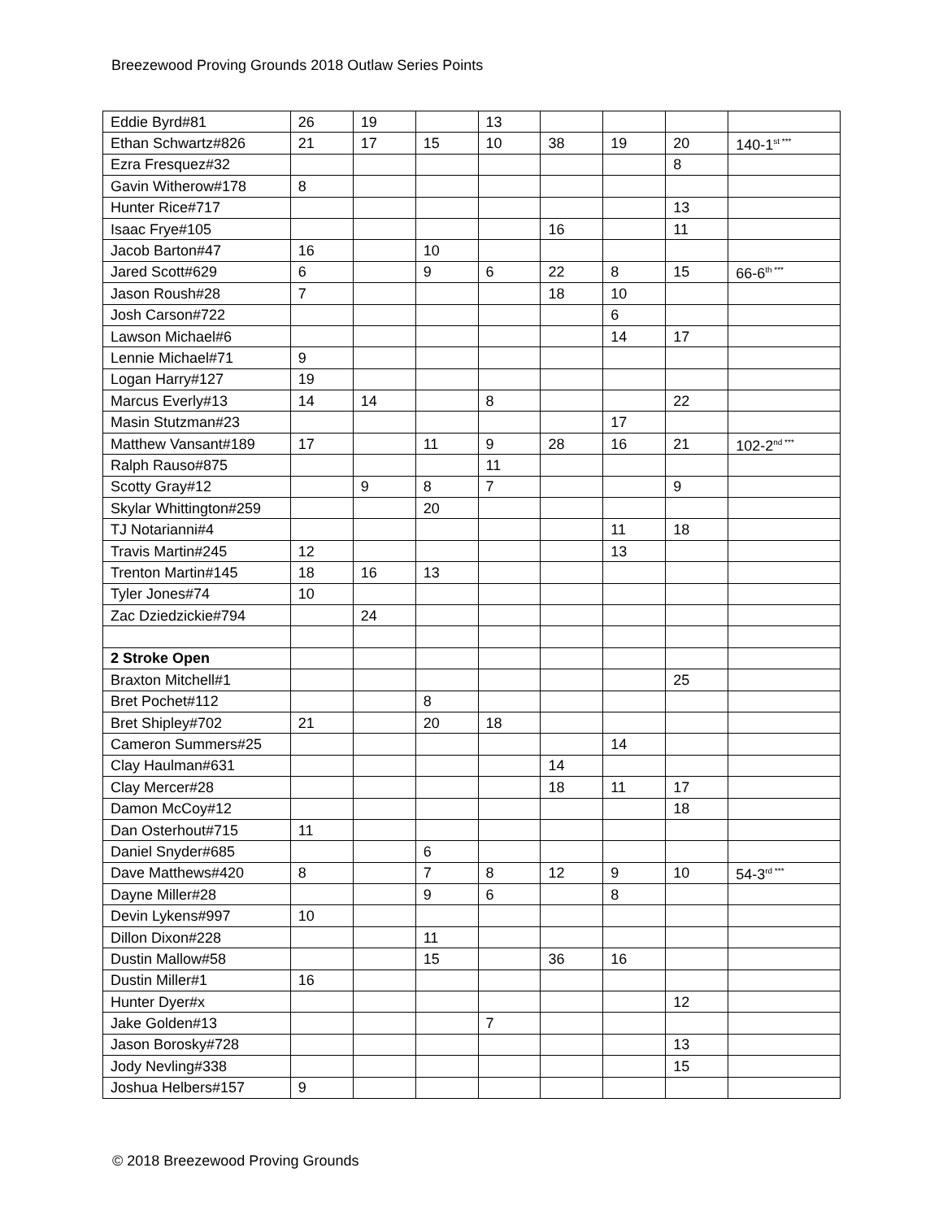Breezewood Proving Grounds 2018 Outlaw Series Points
| Eddie Byrd#81 | 26 | 19 | | 13 | | | | |
| Ethan Schwartz#826 | 21 | 17 | 15 | 10 | 38 | 19 | 20 | 140-1<sup>st ***</sup> |
| Ezra Fresquez#32 | | | | | | | 8 | |
| Gavin Witherow#178 | 8 | | | | | | | |
| Hunter Rice#717 | | | | | | | 13 | |
| Isaac Frye#105 | | | | | 16 | | 11 | |
| Jacob Barton#47 | 16 | | 10 | | | | | |
| Jared Scott#629 | 6 | | 9 | 6 | 22 | 8 | 15 | 66-6<sup>th ***</sup> |
| Jason Roush#28 | 7 | | | | 18 | 10 | | |
| Josh Carson#722 | | | | | | 6 | | |
| Lawson Michael#6 | | | | | | 14 | 17 | |
| Lennie Michael#71 | 9 | | | | | | | |
| Logan Harry#127 | 19 | | | | | | | |
| Marcus Everly#13 | 14 | 14 | | 8 | | | 22 | |
| Masin Stutzman#23 | | | | | | 17 | | |
| Matthew Vansant#189 | 17 | | 11 | 9 | 28 | 16 | 21 | 102-2<sup>nd ***</sup> |
| Ralph Rauso#875 | | | | 11 | | | | |
| Scotty Gray#12 | | 9 | 8 | 7 | | | 9 | |
| Skylar Whittington#259 | | | 20 | | | | | |
| TJ Notarianni#4 | | | | | | 11 | 18 | |
| Travis Martin#245 | 12 | | | | | 13 | | |
| Trenton Martin#145 | 18 | 16 | 13 | | | | | |
| Tyler Jones#74 | 10 | | | | | | | |
| Zac Dziedzickie#794 | | 24 | | | | | | |
| 2 Stroke Open | | | | | | | | |
| Braxton Mitchell#1 | | | | | | | 25 | |
| Bret Pochet#112 | | | 8 | | | | | |
| Bret Shipley#702 | 21 | | 20 | 18 | | | | |
| Cameron Summers#25 | | | | | | 14 | | |
| Clay Haulman#631 | | | | | 14 | | | |
| Clay Mercer#28 | | | | | 18 | 11 | 17 | |
| Damon McCoy#12 | | | | | | | 18 | |
| Dan Osterhout#715 | 11 | | | | | | | |
| Daniel Snyder#685 | | | 6 | | | | | |
| Dave Matthews#420 | 8 | | 7 | 8 | 12 | 9 | 10 | 54-3<sup>rd ***</sup> |
| Dayne Miller#28 | | | 9 | 6 | | 8 | | |
| Devin Lykens#997 | 10 | | | | | | | |
| Dillon Dixon#228 | | | 11 | | | | | |
| Dustin Mallow#58 | | | 15 | | 36 | 16 | | |
| Dustin Miller#1 | 16 | | | | | | | |
| Hunter Dyer#x | | | | | | | 12 | |
| Jake Golden#13 | | | | 7 | | | | |
| Jason Borosky#728 | | | | | | | 13 | |
| Jody Nevling#338 | | | | | | | 15 | |
| Joshua Helbers#157 | 9 | | | | | | | |
© 2018 Breezewood Proving Grounds